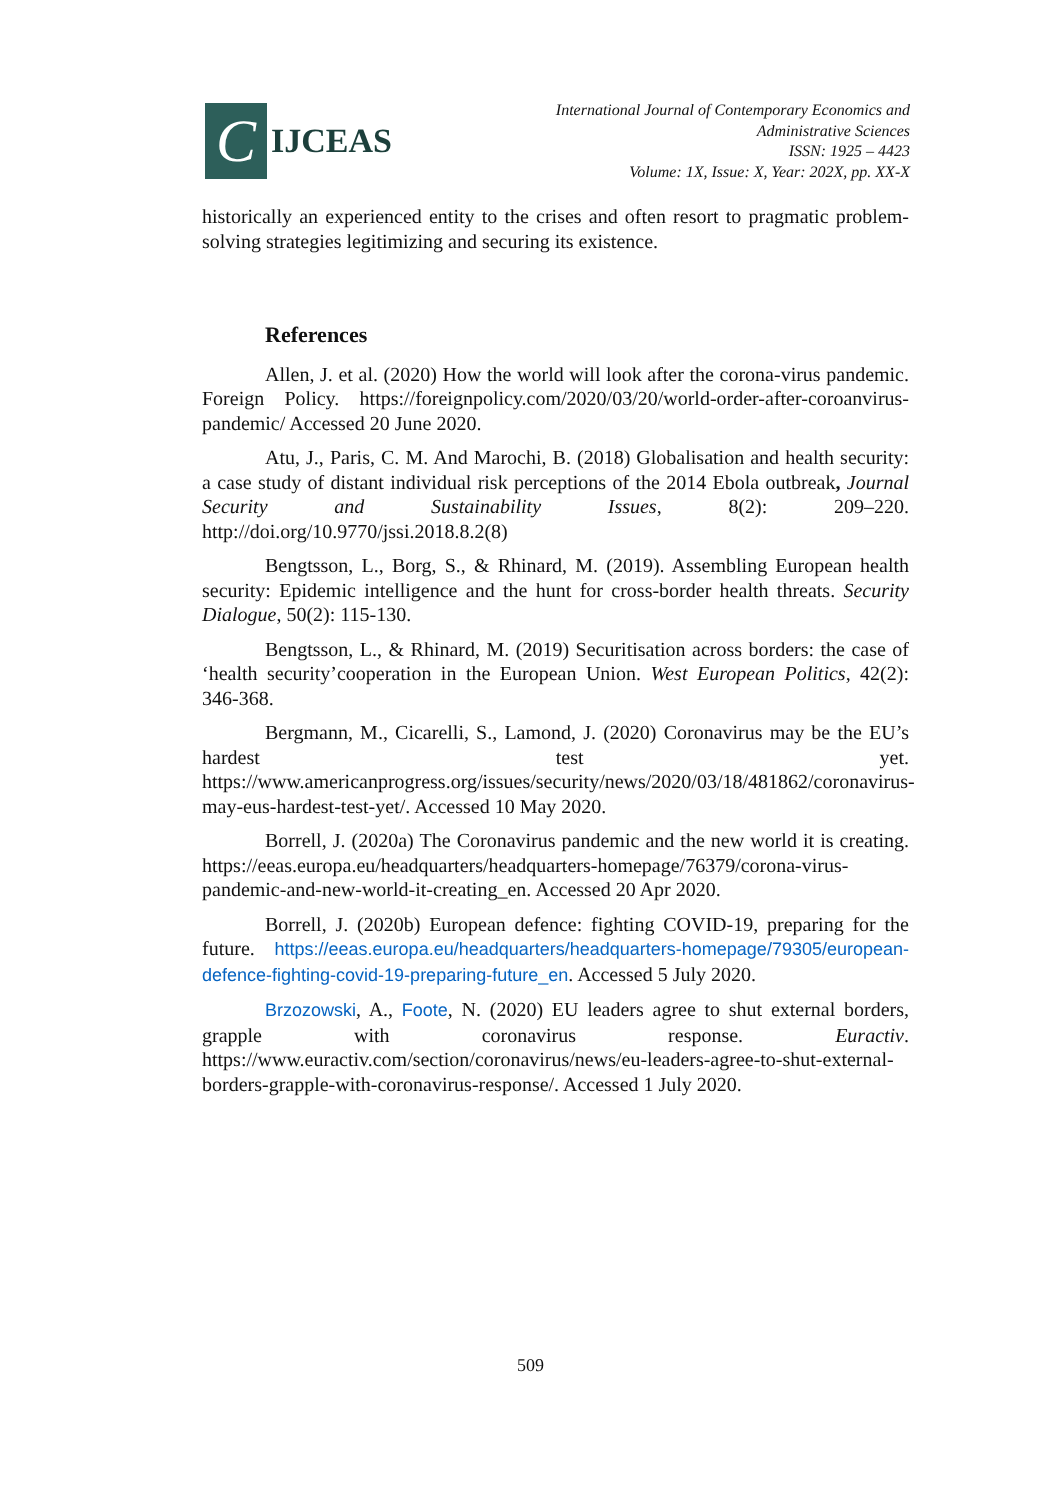C
IJCEAS
International Journal of Contemporary Economics and
Administrative Sciences
ISSN: 1925 – 4423
Volume: 1X, Issue: X, Year: 202X, pp. XX-X
historically an experienced entity to the crises and often resort to pragmatic problem-solving strategies legitimizing and securing its existence.
References
Allen, J. et al. (2020) How the world will look after the corona-virus pandemic. Foreign Policy. https://foreignpolicy.com/2020/03/20/world-order-after-coroanvirus-pandemic/ Accessed 20 June 2020.
Atu, J., Paris, C. M. And Marochi, B. (2018) Globalisation and health security: a case study of distant individual risk perceptions of the 2014 Ebola outbreak, Journal Security and Sustainability Issues, 8(2): 209–220. http://doi.org/10.9770/jssi.2018.8.2(8)
Bengtsson, L., Borg, S., & Rhinard, M. (2019). Assembling European health security: Epidemic intelligence and the hunt for cross-border health threats. Security Dialogue, 50(2): 115-130.
Bengtsson, L., & Rhinard, M. (2019) Securitisation across borders: the case of ‘health security’cooperation in the European Union. West European Politics, 42(2): 346-368.
Bergmann, M., Cicarelli, S., Lamond, J. (2020) Coronavirus may be the EU’s hardest test yet. https://www.americanprogress.org/issues/security/news/2020/03/18/481862/coronavirus-may-eus-hardest-test-yet/. Accessed 10 May 2020.
Borrell, J. (2020a) The Coronavirus pandemic and the new world it is creating. https://eeas.europa.eu/headquarters/headquarters-homepage/76379/corona-virus-pandemic-and-new-world-it-creating_en. Accessed 20 Apr 2020.
Borrell, J. (2020b) European defence: fighting COVID-19, preparing for the future. https://eeas.europa.eu/headquarters/headquarters-homepage/79305/european-defence-fighting-covid-19-preparing-future_en. Accessed 5 July 2020.
Brzozowski, A., Foote, N. (2020) EU leaders agree to shut external borders, grapple with coronavirus response. Euractiv. https://www.euractiv.com/section/coronavirus/news/eu-leaders-agree-to-shut-external-borders-grapple-with-coronavirus-response/. Accessed 1 July 2020.
509